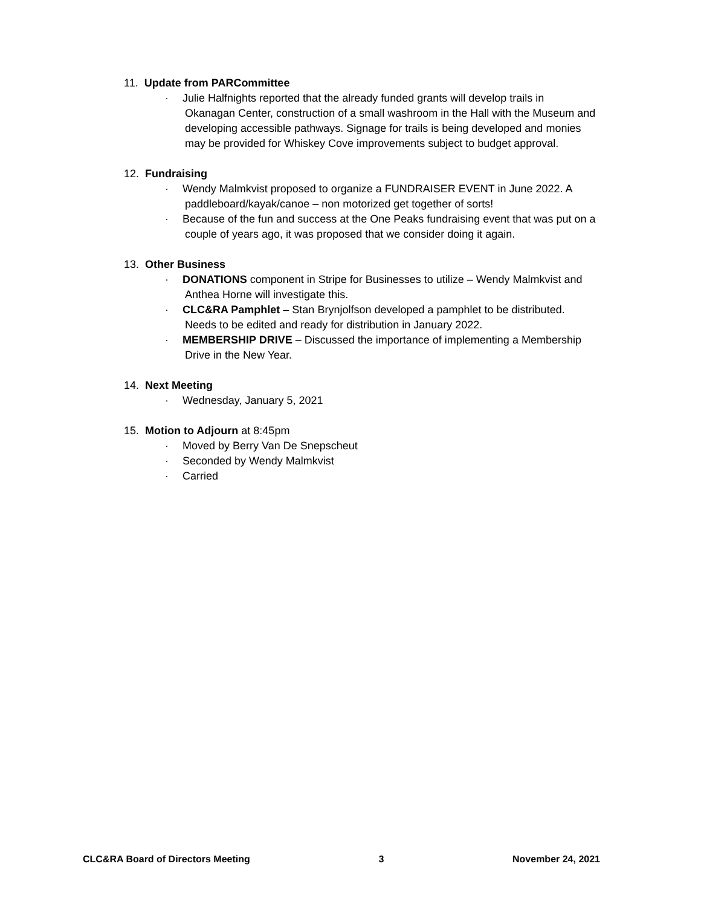11. Update from PARCommittee
· Julie Halfnights reported that the already funded grants will develop trails in
Okanagan Center, construction of a small washroom in the Hall with the Museum and
developing accessible pathways. Signage for trails is being developed and monies
may be provided for Whiskey Cove improvements subject to budget approval.
12. Fundraising
· Wendy Malmkvist proposed to organize a FUNDRAISER EVENT in June 2022. A
paddleboard/kayak/canoe – non motorized get together of sorts!
· Because of the fun and success at the One Peaks fundraising event that was put on a
couple of years ago, it was proposed that we consider doing it again.
13. Other Business
· DONATIONS component in Stripe for Businesses to utilize – Wendy Malmkvist and
Anthea Horne will investigate this.
· CLC&RA Pamphlet – Stan Brynjolfson developed a pamphlet to be distributed.
Needs to be edited and ready for distribution in January 2022.
· MEMBERSHIP DRIVE – Discussed the importance of implementing a Membership
Drive in the New Year.
14. Next Meeting
· Wednesday, January 5, 2021
15. Motion to Adjourn at 8:45pm
· Moved by Berry Van De Snepscheut
· Seconded by Wendy Malmkvist
· Carried
CLC&RA Board of Directors Meeting 3 November 24, 2021